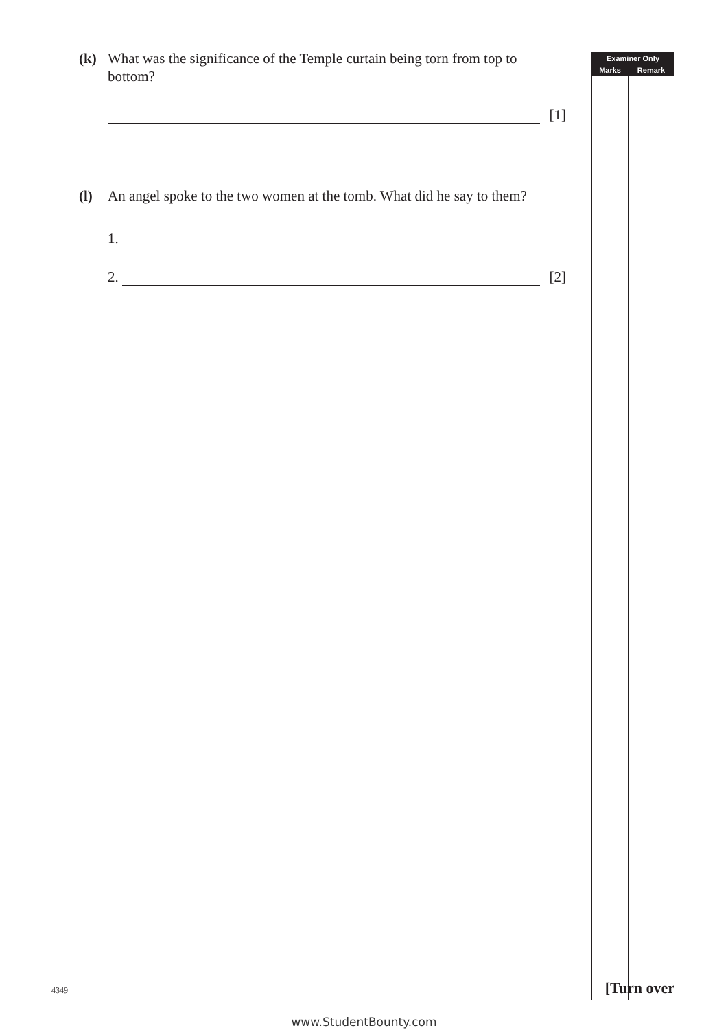(k) What was the significance of the Temple curtain being torn from top to bottom?
[1]
(l) An angel spoke to the two women at the tomb. What did he say to them?
1.
2.
[2]
| Examiner Only | |
| --- | --- |
| Marks | Remark |
4349 [Turn over
www.StudentBounty.com